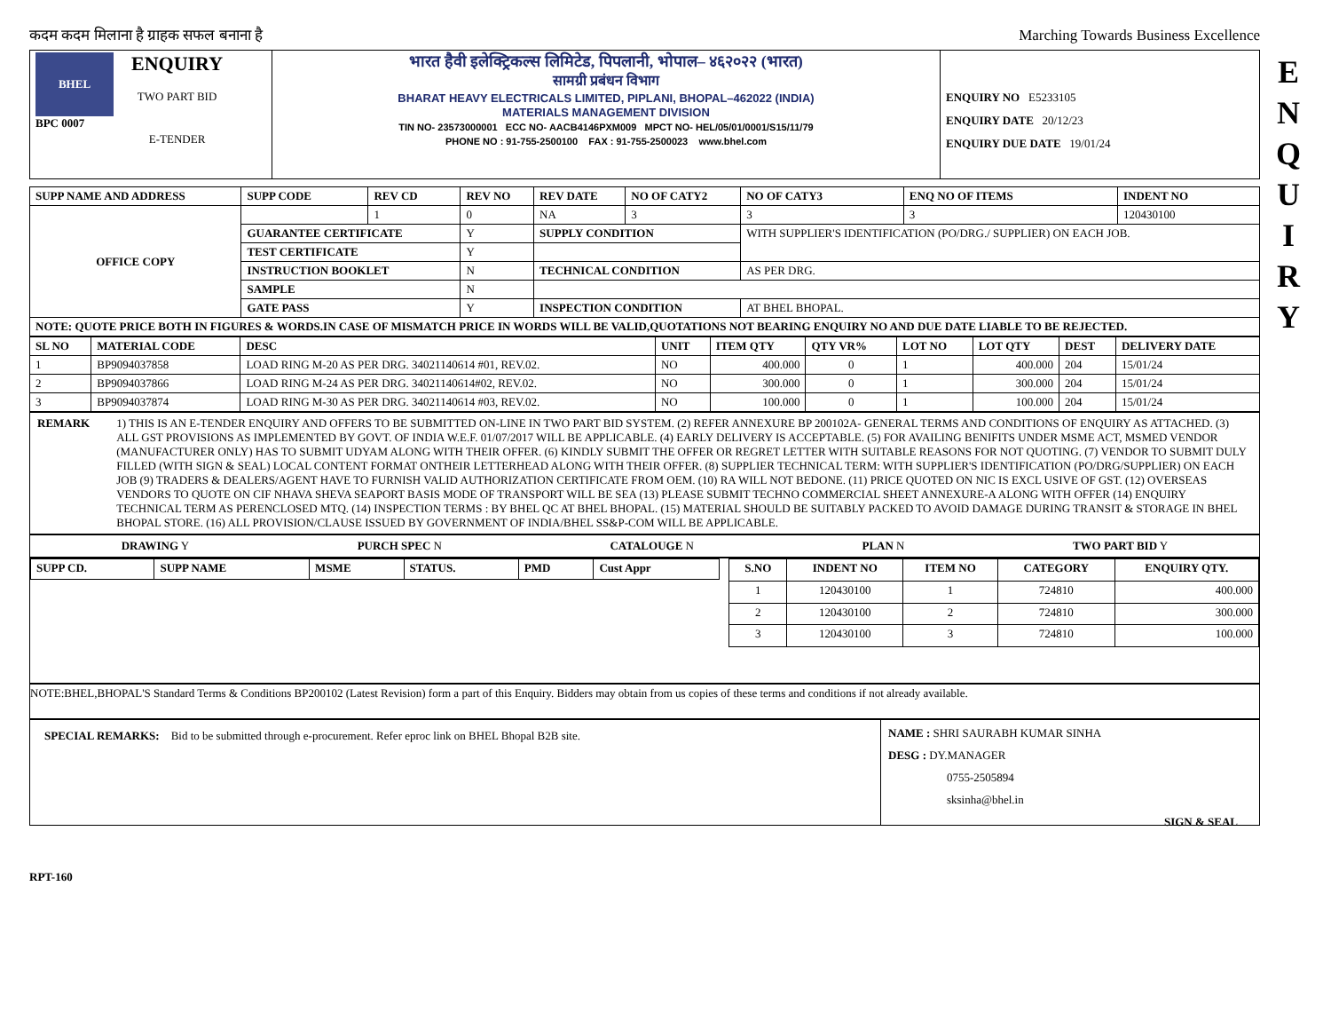कदम कदम मिलाना है ग्राहक सफल बनाना है Marching Towards Business Excellence
E
N
Q
U
I
R
Y
| BHEL BPC 0007 ENQUIRY TWO PART BID E-TENDER | भारत हैवी इलेक्ट्रिकल्स लिमिटेड, पिपलानी, भोपाल– ४६२०२२ (भारत) सामग्री प्रबंधन विभाग BHARAT HEAVY ELECTRICALS LIMITED, PIPLANI, BHOPAL–462022 (INDIA) MATERIALS MANAGEMENT DIVISION TIN NO- 23573000001 ECC NO- AACB4146PXM009 MPCT NO- HEL/05/01/0001/S15/11/79 PHONE NO : 91-755-2500100 FAX : 91-755-2500023 www.bhel.com | ENQUIRY NO E5233105 ENQUIRY DATE 20/12/23 ENQUIRY DUE DATE 19/01/24 |
| SUPP NAME AND ADDRESS | SUPP CODE | REV CD | REV NO | REV DATE | NO OF CATY2 | NO OF CATY3 | ENQ NO OF ITEMS | INDENT NO |
| --- | --- | --- | --- | --- | --- | --- | --- | --- |
| OFFICE COPY | | 1 | 0 | NA | 3 | 3 | 3 | 120430100 |
| | GUARANTEE CERTIFICATE | | Y | SUPPLY CONDITION | | WITH SUPPLIER'S IDENTIFICATION (PO/DRG./ SUPPLIER) ON EACH JOB. | | |
| | TEST CERTIFICATE | | Y | | | | | |
| | INSTRUCTION BOOKLET | | N | TECHNICAL CONDITION | | AS PER DRG. | | |
| | SAMPLE | | N | | | | | |
| | GATE PASS | | Y | INSPECTION CONDITION | | AT BHEL BHOPAL. | | |
| NOTE: QUOTE PRICE BOTH IN FIGURES & WORDS.IN CASE OF MISMATCH PRICE IN WORDS WILL BE VALID,QUOTATIONS NOT BEARING ENQUIRY NO AND DUE DATE LIABLE TO BE REJECTED. | | | | | | | | |
| SL NO | MATERIAL CODE | DESC | UNIT | ITEM QTY | QTY VR% | LOT NO | LOT QTY | DEST | DELIVERY DATE |
| --- | --- | --- | --- | --- | --- | --- | --- | --- | --- |
| 1 | BP9094037858 | LOAD RING M-20 AS PER DRG. 34021140614 #01, REV.02. | NO | 400.000 | 0 | 1 | 400.000 | 204 | 15/01/24 |
| 2 | BP9094037866 | LOAD RING M-24 AS PER DRG. 34021140614#02, REV.02. | NO | 300.000 | 0 | 1 | 300.000 | 204 | 15/01/24 |
| 3 | BP9094037874 | LOAD RING M-30 AS PER DRG. 34021140614 #03, REV.02. | NO | 100.000 | 0 | 1 | 100.000 | 204 | 15/01/24 |
REMARK 1) THIS IS AN E-TENDER ENQUIRY AND OFFERS TO BE SUBMITTED ON-LINE IN TWO PART BID SYSTEM. (2) REFER ANNEXURE BP 200102A- GENERAL TERMS AND CONDITIONS OF ENQUIRY AS ATTACHED. (3) ALL GST PROVISIONS AS IMPLEMENTED BY GOVT. OF INDIA W.E.F. 01/07/2017 WILL BE APPLICABLE. (4) EARLY DELIVERY IS ACCEPTABLE. (5) FOR AVAILING BENIFITS UNDER MSME ACT, MSMED VENDOR (MANUFACTURER ONLY) HAS TO SUBMIT UDYAM ALONG WITH THEIR OFFER. (6) KINDLY SUBMIT THE OFFER OR REGRET LETTER WITH SUITABLE REASONS FOR NOT QUOTING. (7) VENDOR TO SUBMIT DULY FILLED (WITH SIGN & SEAL) LOCAL CONTENT FORMAT ONTHEIR LETTERHEAD ALONG WITH THEIR OFFER. (8) SUPPLIER TECHNICAL TERM: WITH SUPPLIER'S IDENTIFICATION (PO/DRG/SUPPLIER) ON EACH JOB (9) TRADERS & DEALERS/AGENT HAVE TO FURNISH VALID AUTHORIZATION CERTIFICATE FROM OEM. (10) RA WILL NOT BEDONE. (11) PRICE QUOTED ON NIC IS EXCL USIVE OF GST. (12) OVERSEAS VENDORS TO QUOTE ON CIF NHAVA SHEVA SEAPORT BASIS MODE OF TRANSPORT WILL BE SEA (13) PLEASE SUBMIT TECHNO COMMERCIAL SHEET ANNEXURE-A ALONG WITH OFFER (14) ENQUIRY TECHNICAL TERM AS PERENCLOSED MTQ. (14) INSPECTION TERMS : BY BHEL QC AT BHEL BHOPAL. (15) MATERIAL SHOULD BE SUITABLY PACKED TO AVOID DAMAGE DURING TRANSIT & STORAGE IN BHEL BHOPAL STORE. (16) ALL PROVISION/CLAUSE ISSUED BY GOVERNMENT OF INDIA/BHEL SS&P-COM WILL BE APPLICABLE.
DRAWING Y PURCH SPEC N CATALOUGE N PLAN N TWO PART BID Y
| SUPP CD. | SUPP NAME | MSME | STATUS. | PMD | Cust Appr |
| --- | --- | --- | --- | --- | --- |
| S.NO | INDENT NO | ITEM NO | CATEGORY | ENQUIRY QTY. |
| --- | --- | --- | --- | --- |
| 1 | 120430100 | 1 | 724810 | 400.000 |
| 2 | 120430100 | 2 | 724810 | 300.000 |
| 3 | 120430100 | 3 | 724810 | 100.000 |
NOTE:BHEL,BHOPAL'S Standard Terms & Conditions BP200102 (Latest Revision) form a part of this Enquiry. Bidders may obtain from us copies of these terms and conditions if not already available.
SPECIAL REMARKS: Bid to be submitted through e-procurement. Refer eproc link on BHEL Bhopal B2B site.
NAME : SHRI SAURABH KUMAR SINHA
DESG : DY.MANAGER
0755-2505894
sksinha@bhel.in
SIGN & SEAL
RPT-160